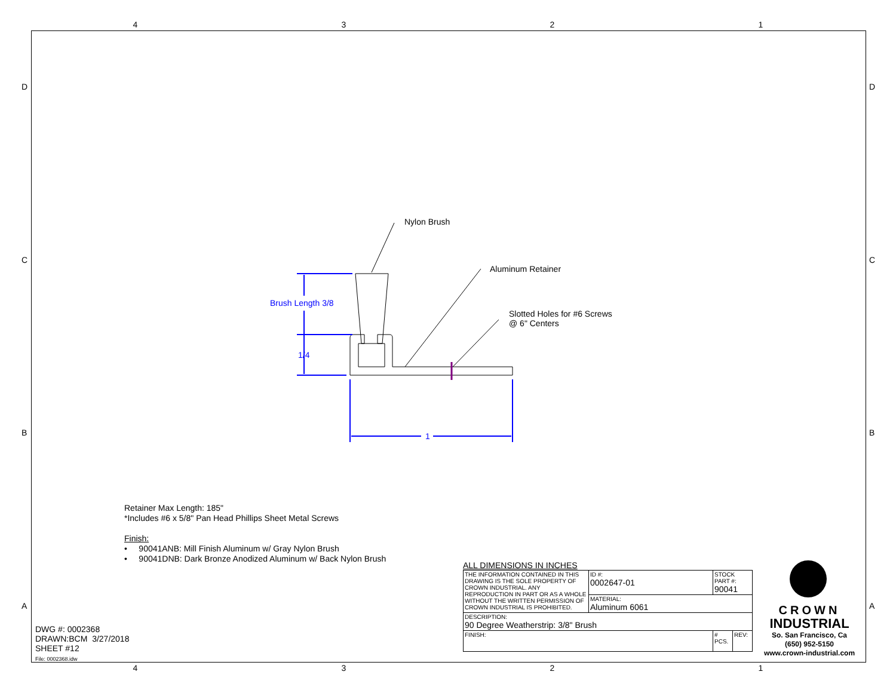4 3 2 1
4 3 2 1
D D
C C
B B
A A
Nylon Brush
Aluminum Retainer
Slotted Holes for #6 Screws
@ 6" Centers
Brush Length 3/8
1/4
1
Retainer Max Length: 185"
*Includes #6 x 5/8" Pan Head Phillips Sheet Metal Screws
Finish:
• 90041ANB: Mill Finish Aluminum w/ Gray Nylon Brush
• 90041DNB: Dark Bronze Anodized Aluminum w/ Back Nylon Brush
DWG #: 0002368
DRAWN:BCM 3/27/2018
SHEET #12
File: 0002368.idw
ALL DIMENSIONS IN INCHES
| THE INFORMATION CONTAINED IN THIS DRAWING IS THE SOLE PROPERTY OF CROWN INDUSTRIAL. ANY REPRODUCTION IN PART OR AS A WHOLE WITHOUT THE WRITTEN PERMISSION OF CROWN INDUSTRIAL IS PROHIBITED. | ID #: 0002647-01 | STOCK PART #: 90041 | |
| | MATERIAL: Aluminum 6061 | | |
| DESCRIPTION: 90 Degree Weatherstrip: 3/8" Brush | | | |
| FINISH: | | # PCS. | REV: |
CROWN
INDUSTRIAL
So. San Francisco, Ca
(650) 952-5150
www.crown-industrial.com